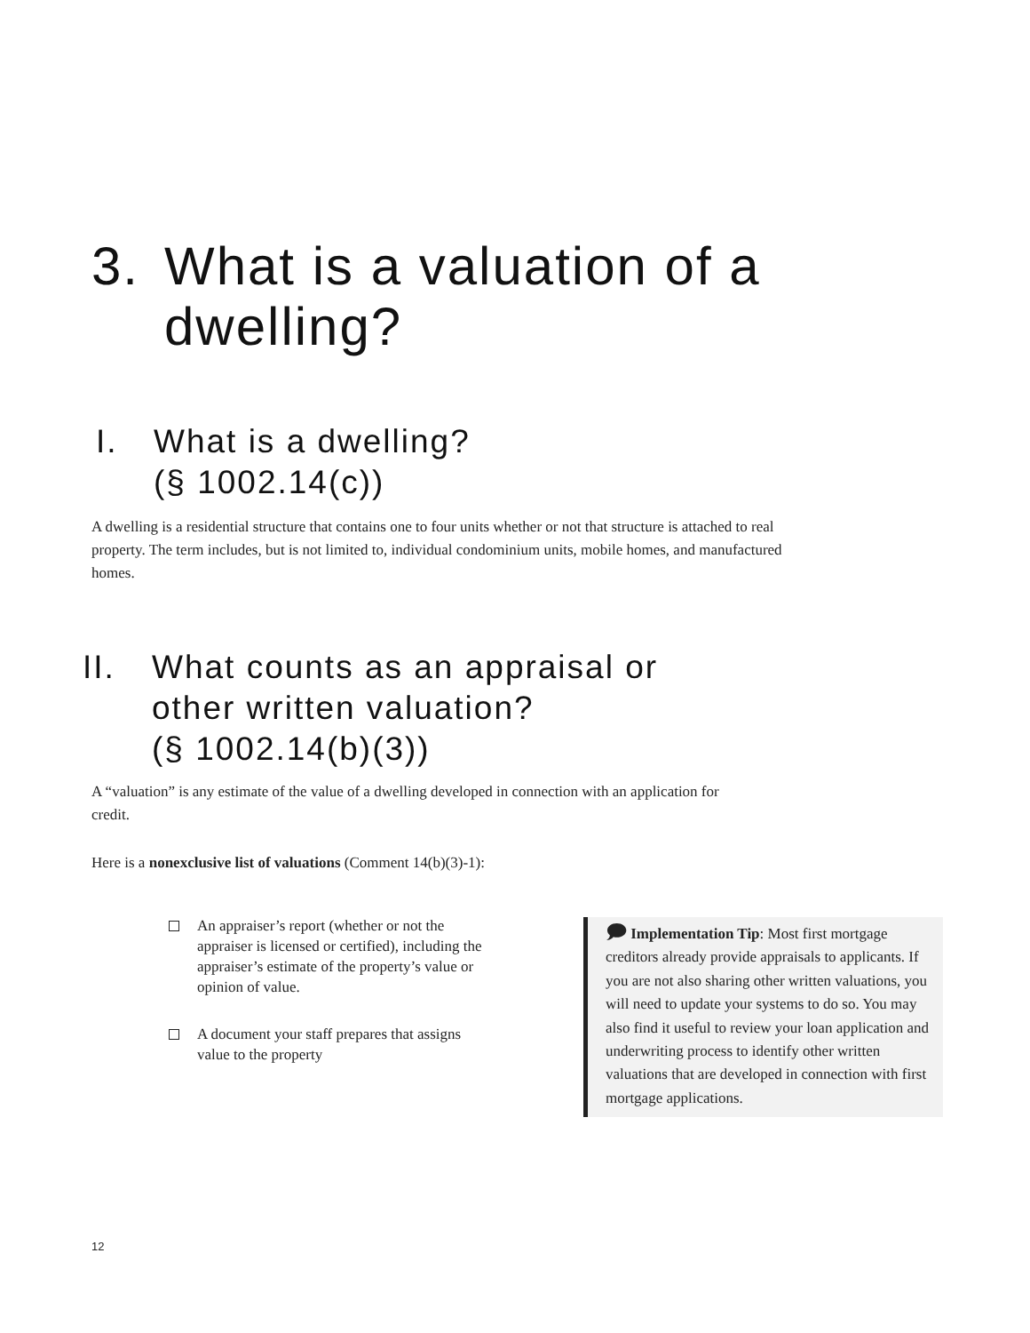3. What is a valuation of a
dwelling?
I. What is a dwelling?
(§ 1002.14(c))
A dwelling is a residential structure that contains one to four units whether or not that structure is attached to real property. The term includes, but is not limited to, individual condominium units, mobile homes, and manufactured homes.
II. What counts as an appraisal or
other written valuation?
(§ 1002.14(b)(3))
A “valuation” is any estimate of the value of a dwelling developed in connection with an application for credit.
Here is a nonexclusive list of valuations (Comment 14(b)(3)-1):
An appraiser’s report (whether or not the appraiser is licensed or certified), including the appraiser’s estimate of the property’s value or opinion of value.
A document your staff prepares that assigns value to the property
🗩 Implementation Tip: Most first mortgage creditors already provide appraisals to applicants. If you are not also sharing other written valuations, you will need to update your systems to do so. You may also find it useful to review your loan application and underwriting process to identify other written valuations that are developed in connection with first mortgage applications.
12